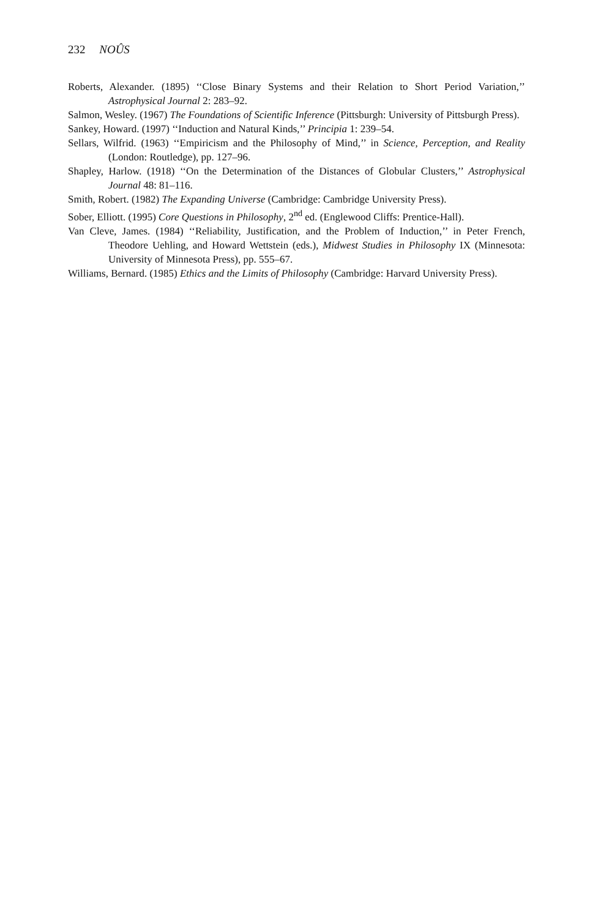232 NOÛS
Roberts, Alexander. (1895) ‘‘Close Binary Systems and their Relation to Short Period Variation,’’ Astrophysical Journal 2: 283–92.
Salmon, Wesley. (1967) The Foundations of Scientific Inference (Pittsburgh: University of Pittsburgh Press).
Sankey, Howard. (1997) ‘‘Induction and Natural Kinds,’’ Principia 1: 239–54.
Sellars, Wilfrid. (1963) ‘‘Empiricism and the Philosophy of Mind,’’ in Science, Perception, and Reality (London: Routledge), pp. 127–96.
Shapley, Harlow. (1918) ‘‘On the Determination of the Distances of Globular Clusters,’’ Astrophysical Journal 48: 81–116.
Smith, Robert. (1982) The Expanding Universe (Cambridge: Cambridge University Press).
Sober, Elliott. (1995) Core Questions in Philosophy, 2<sup>nd</sup> ed. (Englewood Cliffs: Prentice-Hall).
Van Cleve, James. (1984) ‘‘Reliability, Justification, and the Problem of Induction,’’ in Peter French, Theodore Uehling, and Howard Wettstein (eds.), Midwest Studies in Philosophy IX (Minnesota: University of Minnesota Press), pp. 555–67.
Williams, Bernard. (1985) Ethics and the Limits of Philosophy (Cambridge: Harvard University Press).